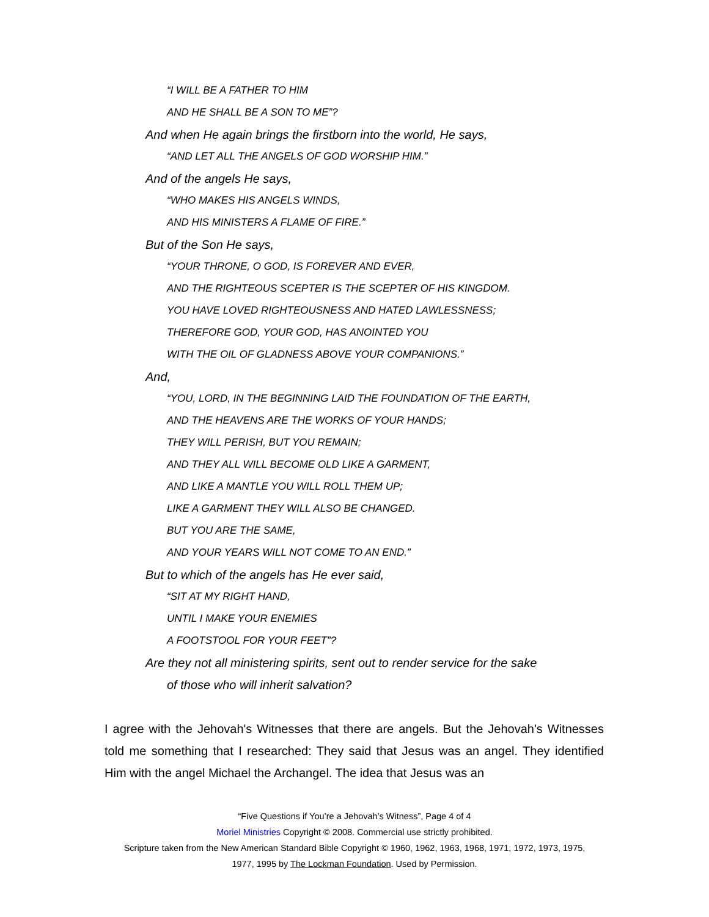“I WILL BE A FATHER TO HIM
AND HE SHALL BE A SON TO ME”?
And when He again brings the firstborn into the world, He says,
“AND LET ALL THE ANGELS OF GOD WORSHIP HIM.”
And of the angels He says,
“WHO MAKES HIS ANGELS WINDS,
AND HIS MINISTERS A FLAME OF FIRE.”
But of the Son He says,
“YOUR THRONE, O GOD, IS FOREVER AND EVER,
AND THE RIGHTEOUS SCEPTER IS THE SCEPTER OF HIS KINGDOM.
YOU HAVE LOVED RIGHTEOUSNESS AND HATED LAWLESSNESS;
THEREFORE GOD, YOUR GOD, HAS ANOINTED YOU
WITH THE OIL OF GLADNESS ABOVE YOUR COMPANIONS.”
And,
“YOU, LORD, IN THE BEGINNING LAID THE FOUNDATION OF THE EARTH,
AND THE HEAVENS ARE THE WORKS OF YOUR HANDS;
THEY WILL PERISH, BUT YOU REMAIN;
AND THEY ALL WILL BECOME OLD LIKE A GARMENT,
AND LIKE A MANTLE YOU WILL ROLL THEM UP;
LIKE A GARMENT THEY WILL ALSO BE CHANGED.
BUT YOU ARE THE SAME,
AND YOUR YEARS WILL NOT COME TO AN END.”
But to which of the angels has He ever said,
“SIT AT MY RIGHT HAND,
UNTIL I MAKE YOUR ENEMIES
A FOOTSTOOL FOR YOUR FEET”?
Are they not all ministering spirits, sent out to render service for the sake
of those who will inherit salvation?
I agree with the Jehovah's Witnesses that there are angels. But the Jehovah's Witnesses told me something that I researched: They said that Jesus was an angel. They identified Him with the angel Michael the Archangel. The idea that Jesus was an
“Five Questions if You’re a Jehovah’s Witness”, Page 4 of 4
Moriel Ministries Copyright © 2008. Commercial use strictly prohibited.
Scripture taken from the New American Standard Bible Copyright © 1960, 1962, 1963, 1968, 1971, 1972, 1973, 1975,
1977, 1995 by The Lockman Foundation. Used by Permission.